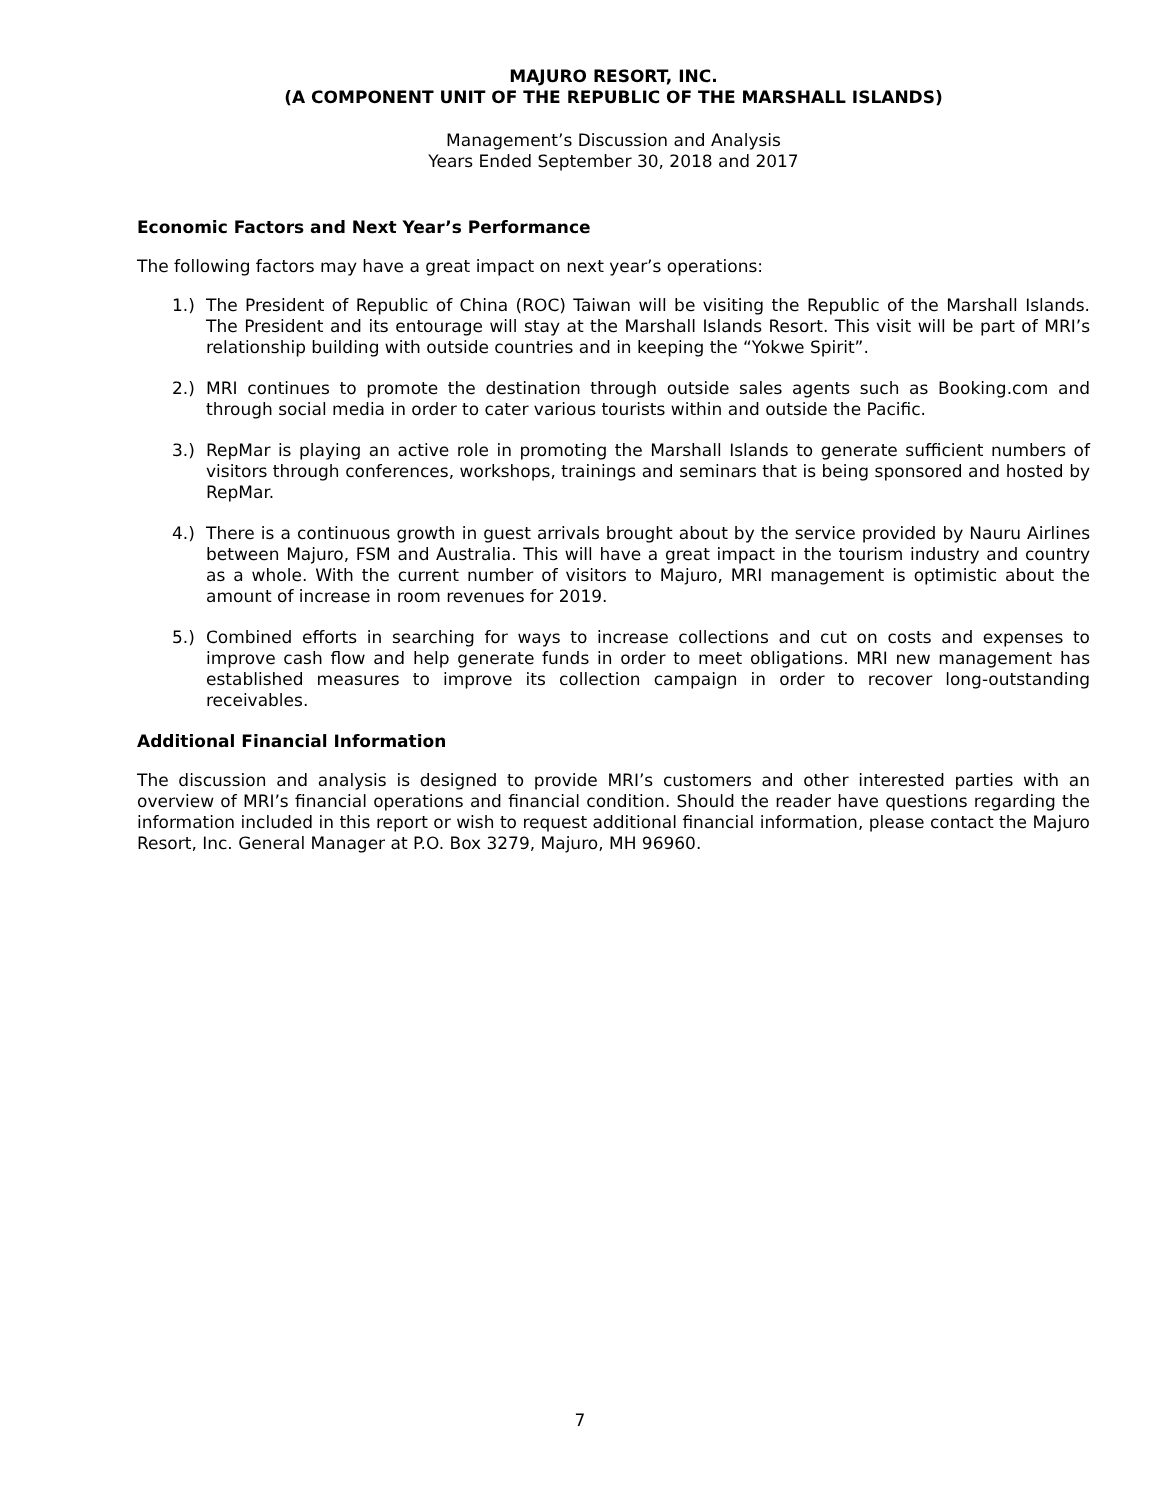MAJURO RESORT, INC.
(A COMPONENT UNIT OF THE REPUBLIC OF THE MARSHALL ISLANDS)
Management’s Discussion and Analysis
Years Ended September 30, 2018 and 2017
Economic Factors and Next Year’s Performance
The following factors may have a great impact on next year’s operations:
1.) The President of Republic of China (ROC) Taiwan will be visiting the Republic of the Marshall Islands. The President and its entourage will stay at the Marshall Islands Resort. This visit will be part of MRI’s relationship building with outside countries and in keeping the “Yokwe Spirit”.
2.) MRI continues to promote the destination through outside sales agents such as Booking.com and through social media in order to cater various tourists within and outside the Pacific.
3.) RepMar is playing an active role in promoting the Marshall Islands to generate sufficient numbers of visitors through conferences, workshops, trainings and seminars that is being sponsored and hosted by RepMar.
4.) There is a continuous growth in guest arrivals brought about by the service provided by Nauru Airlines between Majuro, FSM and Australia. This will have a great impact in the tourism industry and country as a whole. With the current number of visitors to Majuro, MRI management is optimistic about the amount of increase in room revenues for 2019.
5.) Combined efforts in searching for ways to increase collections and cut on costs and expenses to improve cash flow and help generate funds in order to meet obligations. MRI new management has established measures to improve its collection campaign in order to recover long-outstanding receivables.
Additional Financial Information
The discussion and analysis is designed to provide MRI’s customers and other interested parties with an overview of MRI’s financial operations and financial condition. Should the reader have questions regarding the information included in this report or wish to request additional financial information, please contact the Majuro Resort, Inc. General Manager at P.O. Box 3279, Majuro, MH 96960.
7